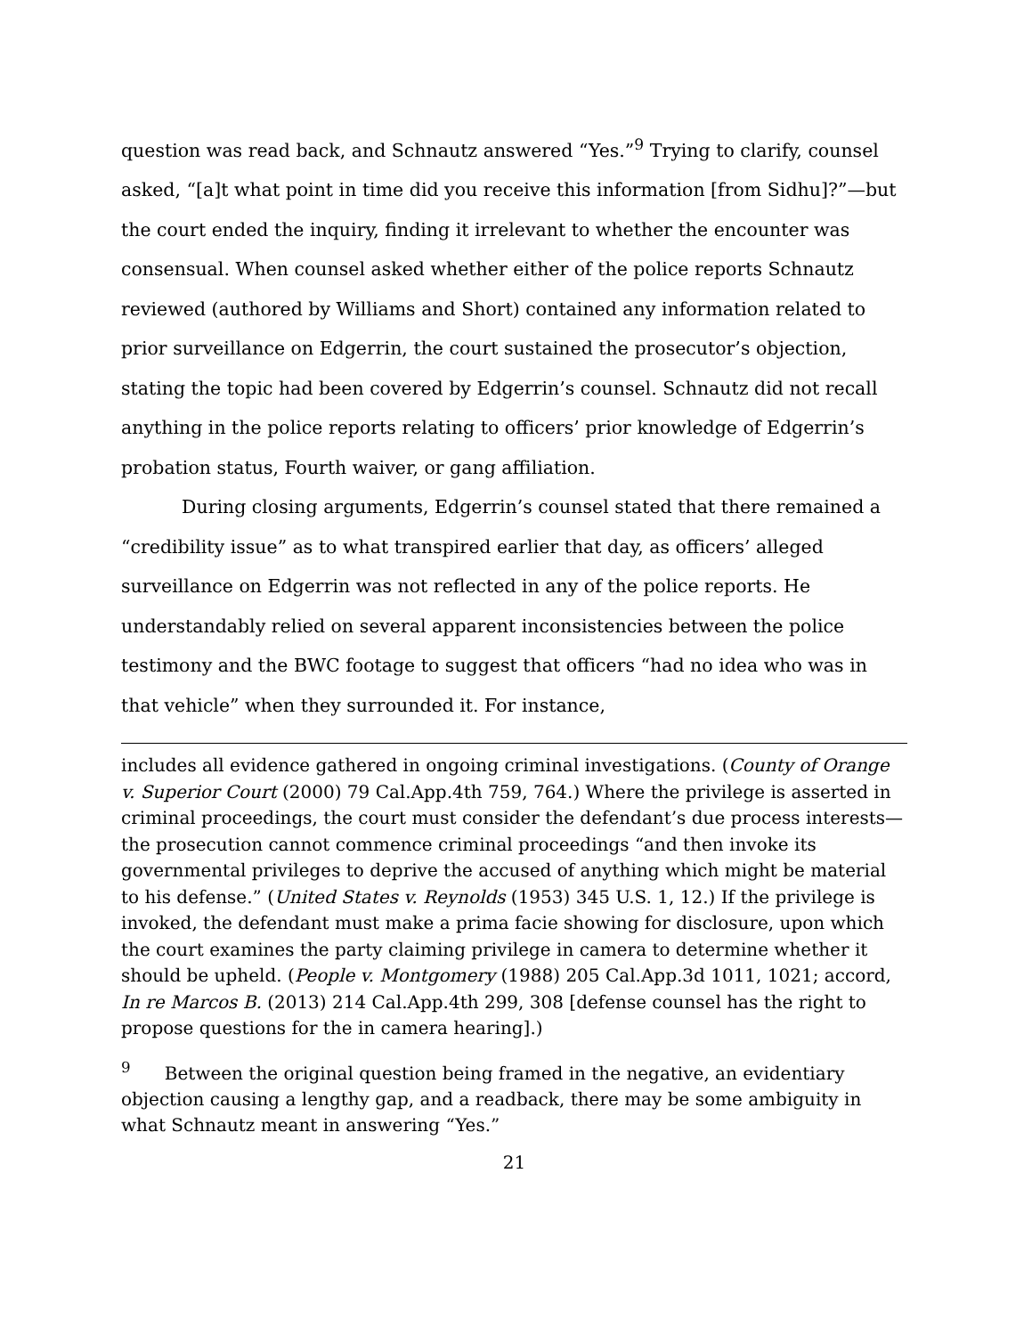question was read back, and Schnautz answered “Yes.”<sup>9</sup> Trying to clarify, counsel asked, “[a]t what point in time did you receive this information [from Sidhu]?”—but the court ended the inquiry, finding it irrelevant to whether the encounter was consensual. When counsel asked whether either of the police reports Schnautz reviewed (authored by Williams and Short) contained any information related to prior surveillance on Edgerrin, the court sustained the prosecutor’s objection, stating the topic had been covered by Edgerrin’s counsel. Schnautz did not recall anything in the police reports relating to officers’ prior knowledge of Edgerrin’s probation status, Fourth waiver, or gang affiliation.
During closing arguments, Edgerrin’s counsel stated that there remained a “credibility issue” as to what transpired earlier that day, as officers’ alleged surveillance on Edgerrin was not reflected in any of the police reports. He understandably relied on several apparent inconsistencies between the police testimony and the BWC footage to suggest that officers “had no idea who was in that vehicle” when they surrounded it. For instance,
includes all evidence gathered in ongoing criminal investigations. (County of Orange v. Superior Court (2000) 79 Cal.App.4th 759, 764.) Where the privilege is asserted in criminal proceedings, the court must consider the defendant’s due process interests—the prosecution cannot commence criminal proceedings “and then invoke its governmental privileges to deprive the accused of anything which might be material to his defense.” (United States v. Reynolds (1953) 345 U.S. 1, 12.) If the privilege is invoked, the defendant must make a prima facie showing for disclosure, upon which the court examines the party claiming privilege in camera to determine whether it should be upheld. (People v. Montgomery (1988) 205 Cal.App.3d 1011, 1021; accord, In re Marcos B. (2013) 214 Cal.App.4th 299, 308 [defense counsel has the right to propose questions for the in camera hearing].)
<sup>9</sup> Between the original question being framed in the negative, an evidentiary objection causing a lengthy gap, and a readback, there may be some ambiguity in what Schnautz meant in answering “Yes.”
21